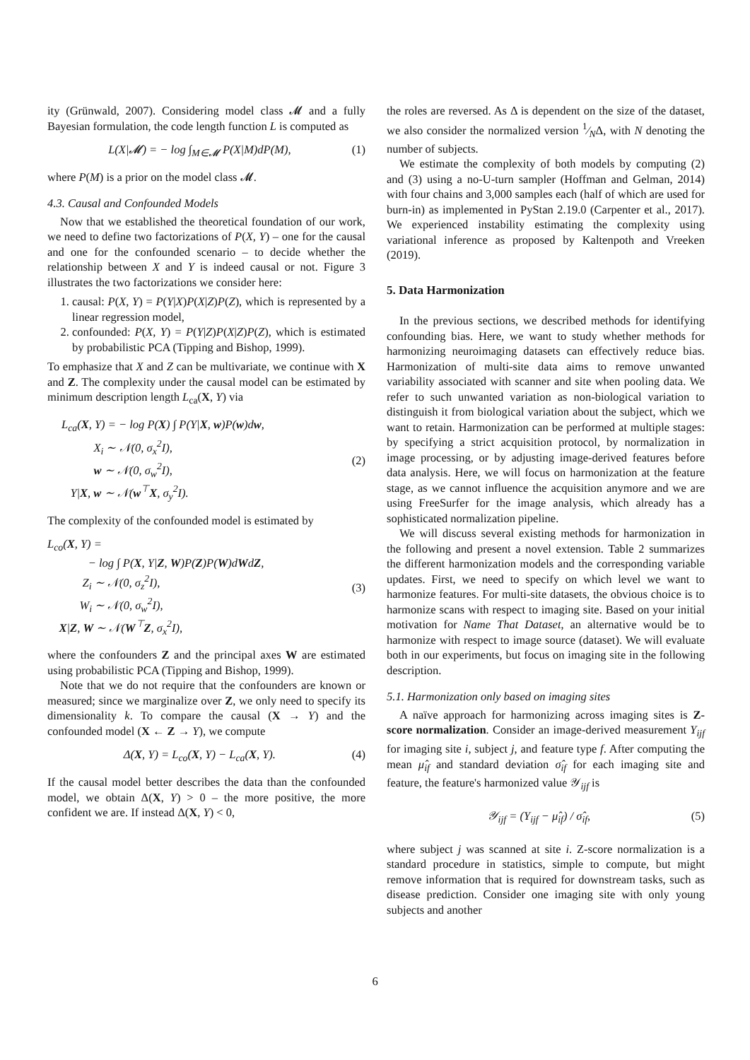ity (Grünwald, 2007). Considering model class 𝓜 and a fully Bayesian formulation, the code length function L is computed as
L(X|𝓜) = − log ∫<sub>M∈𝓜</sub> P(X|M)dP(M), (1)
where P(M) is a prior on the model class 𝓜.
4.3. Causal and Confounded Models
Now that we established the theoretical foundation of our work, we need to define two factorizations of P(X, Y) – one for the causal and one for the confounded scenario – to decide whether the relationship between X and Y is indeed causal or not. Figure 3 illustrates the two factorizations we consider here:
1. causal: P(X, Y) = P(Y|X)P(X|Z)P(Z), which is represented by a linear regression model,
2. confounded: P(X, Y) = P(Y|Z)P(X|Z)P(Z), which is estimated by probabilistic PCA (Tipping and Bishop, 1999).
To emphasize that X and Z can be multivariate, we continue with X and Z. The complexity under the causal model can be estimated by minimum description length L<sub>ca</sub>(X, Y) via
L<sub>ca</sub>(X, Y) = − log P(X) ∫ P(Y|X, w)P(w)dw,
X<sub>i</sub> ∼ 𝒩(0, σ<sub>x</sub><sup>2</sup>I),
w ∼ 𝒩(0, σ<sub>w</sub><sup>2</sup>I),
Y|X, w ∼ 𝒩(w<sup>⊤</sup>X, σ<sub>y</sub><sup>2</sup>I).
(2)
The complexity of the confounded model is estimated by
L<sub>co</sub>(X, Y) =
− log ∫ P(X, Y|Z, W)P(Z)P(W)dWdZ,
Z<sub>i</sub> ∼ 𝒩(0, σ<sub>z</sub><sup>2</sup>I),
W<sub>i</sub> ∼ 𝒩(0, σ<sub>w</sub><sup>2</sup>I),
X|Z, W ∼ 𝒩(W<sup>⊤</sup>Z, σ<sub>x</sub><sup>2</sup>I),
(3)
where the confounders Z and the principal axes W are estimated using probabilistic PCA (Tipping and Bishop, 1999).
Note that we do not require that the confounders are known or measured; since we marginalize over Z, we only need to specify its dimensionality k. To compare the causal (X → Y) and the confounded model (X ← Z → Y), we compute
Δ(X, Y) = L<sub>co</sub>(X, Y) − L<sub>ca</sub>(X, Y). (4)
If the causal model better describes the data than the confounded model, we obtain Δ(X, Y) > 0 – the more positive, the more confident we are. If instead Δ(X, Y) < 0,
the roles are reversed. As Δ is dependent on the size of the dataset, we also consider the normalized version 1⁄NΔ, with N denoting the number of subjects.
We estimate the complexity of both models by computing (2) and (3) using a no-U-turn sampler (Hoffman and Gelman, 2014) with four chains and 3,000 samples each (half of which are used for burn-in) as implemented in PyStan 2.19.0 (Carpenter et al., 2017). We experienced instability estimating the complexity using variational inference as proposed by Kaltenpoth and Vreeken (2019).
5. Data Harmonization
In the previous sections, we described methods for identifying confounding bias. Here, we want to study whether methods for harmonizing neuroimaging datasets can effectively reduce bias. Harmonization of multi-site data aims to remove unwanted variability associated with scanner and site when pooling data. We refer to such unwanted variation as non-biological variation to distinguish it from biological variation about the subject, which we want to retain. Harmonization can be performed at multiple stages: by specifying a strict acquisition protocol, by normalization in image processing, or by adjusting image-derived features before data analysis. Here, we will focus on harmonization at the feature stage, as we cannot influence the acquisition anymore and we are using FreeSurfer for the image analysis, which already has a sophisticated normalization pipeline.
We will discuss several existing methods for harmonization in the following and present a novel extension. Table 2 summarizes the different harmonization models and the corresponding variable updates. First, we need to specify on which level we want to harmonize features. For multi-site datasets, the obvious choice is to harmonize scans with respect to imaging site. Based on your initial motivation for Name That Dataset, an alternative would be to harmonize with respect to image source (dataset). We will evaluate both in our experiments, but focus on imaging site in the following description.
5.1. Harmonization only based on imaging sites
A naïve approach for harmonizing across imaging sites is Z-score normalization. Consider an image-derived measurement Y<sub>ijf</sub> for imaging site i, subject j, and feature type f. After computing the mean μ̂<sub>if</sub> and standard deviation σ̂<sub>if</sub> for each imaging site and feature, the feature's harmonized value 𝒴<sub>ijf</sub> is
𝒴<sub>ijf</sub> = (Y<sub>ijf</sub> − μ̂<sub>if</sub>) / σ̂<sub>if</sub>, (5)
where subject j was scanned at site i. Z-score normalization is a standard procedure in statistics, simple to compute, but might remove information that is required for downstream tasks, such as disease prediction. Consider one imaging site with only young subjects and another
6